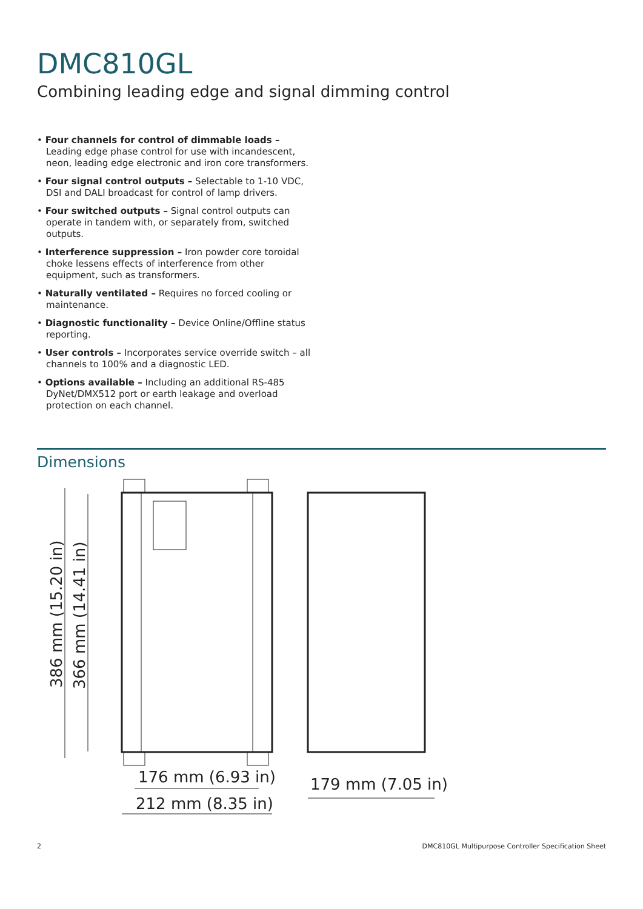DMC810GL
Combining leading edge and signal dimming control
• Four channels for control of dimmable loads – Leading edge phase control for use with incandescent, neon, leading edge electronic and iron core transformers.
• Four signal control outputs – Selectable to 1-10 VDC, DSI and DALI broadcast for control of lamp drivers.
• Four switched outputs – Signal control outputs can operate in tandem with, or separately from, switched outputs.
• Interference suppression – Iron powder core toroidal choke lessens effects of interference from other equipment, such as transformers.
• Naturally ventilated – Requires no forced cooling or maintenance.
• Diagnostic functionality – Device Online/Offline status reporting.
• User controls – Incorporates service override switch – all channels to 100% and a diagnostic LED.
• Options available – Including an additional RS-485 DyNet/DMX512 port or earth leakage and overload protection on each channel.
Dimensions
386 mm (15.20 in)
366 mm (14.41 in)
176 mm (6.93 in)
212 mm (8.35 in)
179 mm (7.05 in)
2 DMC810GL Multipurpose Controller Specification Sheet